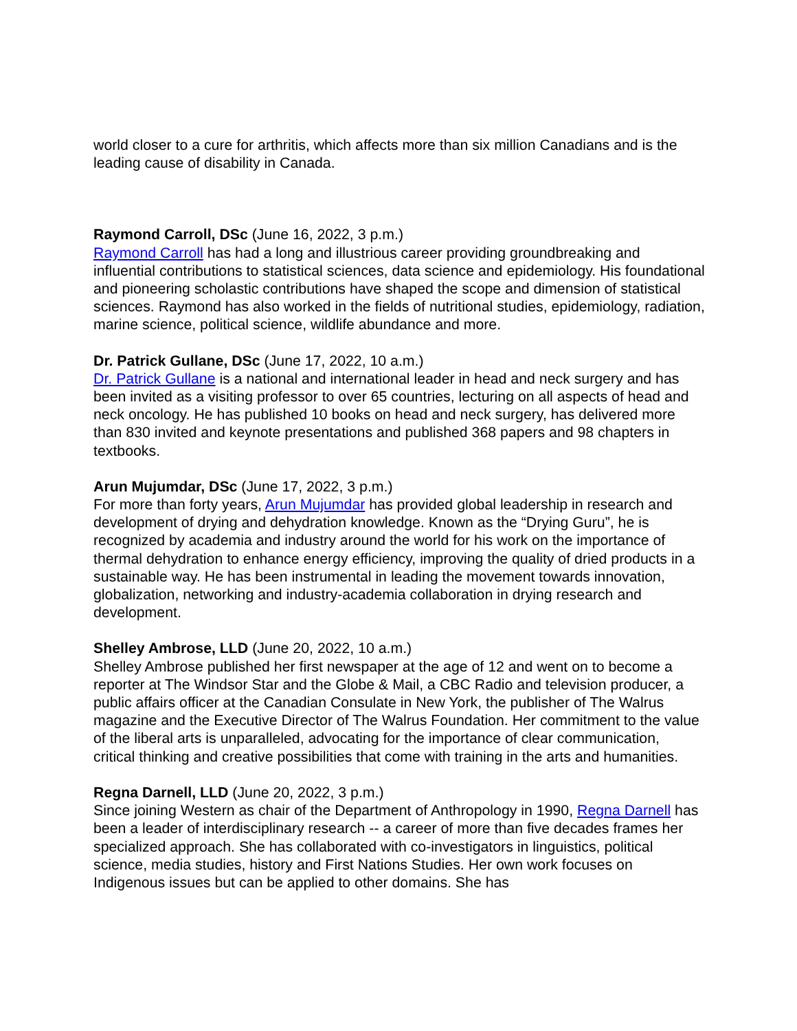world closer to a cure for arthritis, which affects more than six million Canadians and is the leading cause of disability in Canada.
Raymond Carroll, DSc (June 16, 2022, 3 p.m.)
Raymond Carroll has had a long and illustrious career providing groundbreaking and influential contributions to statistical sciences, data science and epidemiology. His foundational and pioneering scholastic contributions have shaped the scope and dimension of statistical sciences. Raymond has also worked in the fields of nutritional studies, epidemiology, radiation, marine science, political science, wildlife abundance and more.
Dr. Patrick Gullane, DSc (June 17, 2022, 10 a.m.)
Dr. Patrick Gullane is a national and international leader in head and neck surgery and has been invited as a visiting professor to over 65 countries, lecturing on all aspects of head and neck oncology. He has published 10 books on head and neck surgery, has delivered more than 830 invited and keynote presentations and published 368 papers and 98 chapters in textbooks.
Arun Mujumdar, DSc (June 17, 2022, 3 p.m.)
For more than forty years, Arun Mujumdar has provided global leadership in research and development of drying and dehydration knowledge. Known as the “Drying Guru”, he is recognized by academia and industry around the world for his work on the importance of thermal dehydration to enhance energy efficiency, improving the quality of dried products in a sustainable way. He has been instrumental in leading the movement towards innovation, globalization, networking and industry-academia collaboration in drying research and development.
Shelley Ambrose, LLD (June 20, 2022, 10 a.m.)
Shelley Ambrose published her first newspaper at the age of 12 and went on to become a reporter at The Windsor Star and the Globe & Mail, a CBC Radio and television producer, a public affairs officer at the Canadian Consulate in New York, the publisher of The Walrus magazine and the Executive Director of The Walrus Foundation. Her commitment to the value of the liberal arts is unparalleled, advocating for the importance of clear communication, critical thinking and creative possibilities that come with training in the arts and humanities.
Regna Darnell, LLD (June 20, 2022, 3 p.m.)
Since joining Western as chair of the Department of Anthropology in 1990, Regna Darnell has been a leader of interdisciplinary research -- a career of more than five decades frames her specialized approach. She has collaborated with co-investigators in linguistics, political science, media studies, history and First Nations Studies. Her own work focuses on Indigenous issues but can be applied to other domains. She has